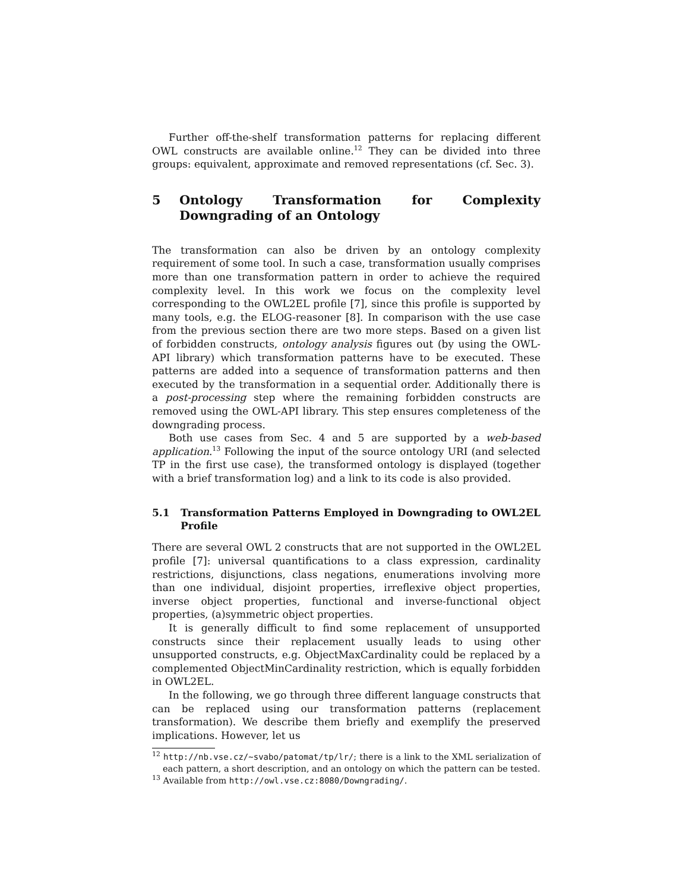Further off-the-shelf transformation patterns for replacing different OWL constructs are available online.<sup>12</sup> They can be divided into three groups: equivalent, approximate and removed representations (cf. Sec. 3).
5 Ontology Transformation for Complexity Downgrading of an Ontology
The transformation can also be driven by an ontology complexity requirement of some tool. In such a case, transformation usually comprises more than one transformation pattern in order to achieve the required complexity level. In this work we focus on the complexity level corresponding to the OWL2EL profile [7], since this profile is supported by many tools, e.g. the ELOG-reasoner [8]. In comparison with the use case from the previous section there are two more steps. Based on a given list of forbidden constructs, ontology analysis figures out (by using the OWL-API library) which transformation patterns have to be executed. These patterns are added into a sequence of transformation patterns and then executed by the transformation in a sequential order. Additionally there is a post-processing step where the remaining forbidden constructs are removed using the OWL-API library. This step ensures completeness of the downgrading process.
Both use cases from Sec. 4 and 5 are supported by a web-based application.<sup>13</sup> Following the input of the source ontology URI (and selected TP in the first use case), the transformed ontology is displayed (together with a brief transformation log) and a link to its code is also provided.
5.1 Transformation Patterns Employed in Downgrading to OWL2EL Profile
There are several OWL 2 constructs that are not supported in the OWL2EL profile [7]: universal quantifications to a class expression, cardinality restrictions, disjunctions, class negations, enumerations involving more than one individual, disjoint properties, irreflexive object properties, inverse object properties, functional and inverse-functional object properties, (a)symmetric object properties.
It is generally difficult to find some replacement of unsupported constructs since their replacement usually leads to using other unsupported constructs, e.g. ObjectMaxCardinality could be replaced by a complemented ObjectMinCardinality restriction, which is equally forbidden in OWL2EL.
In the following, we go through three different language constructs that can be replaced using our transformation patterns (replacement transformation). We describe them briefly and exemplify the preserved implications. However, let us
<sup>12</sup> http://nb.vse.cz/~svabo/patomat/tp/lr/; there is a link to the XML serialization of each pattern, a short description, and an ontology on which the pattern can be tested.
<sup>13</sup> Available from http://owl.vse.cz:8080/Downgrading/.